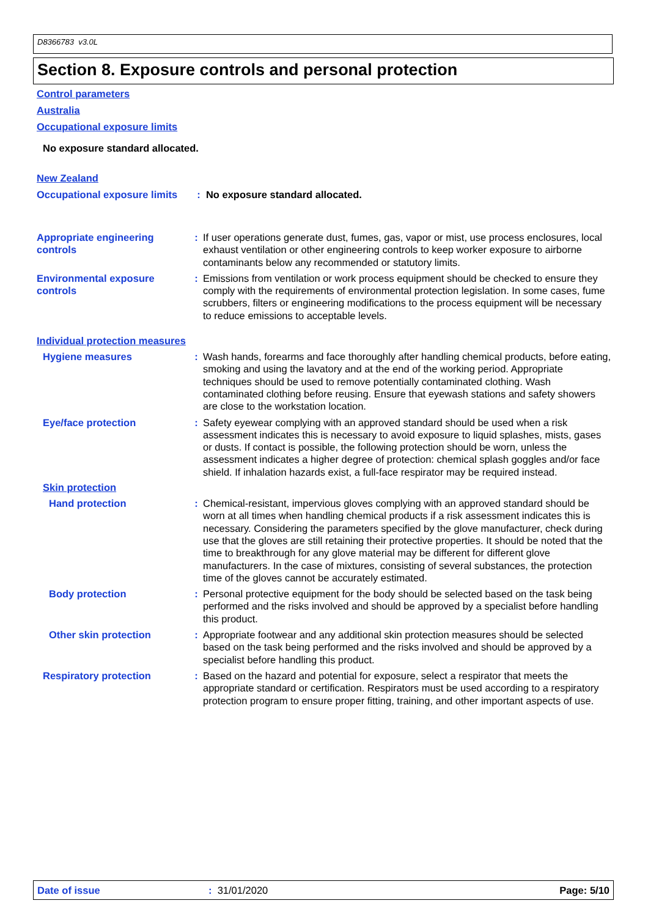D8366783 v3.0L
Section 8. Exposure controls and personal protection
Control parameters
Australia
Occupational exposure limits
No exposure standard allocated.
New Zealand
Occupational exposure limits : No exposure standard allocated.
Appropriate engineering controls
: If user operations generate dust, fumes, gas, vapor or mist, use process enclosures, local exhaust ventilation or other engineering controls to keep worker exposure to airborne contaminants below any recommended or statutory limits.
Environmental exposure controls
: Emissions from ventilation or work process equipment should be checked to ensure they comply with the requirements of environmental protection legislation. In some cases, fume scrubbers, filters or engineering modifications to the process equipment will be necessary to reduce emissions to acceptable levels.
Individual protection measures
Hygiene measures : Wash hands, forearms and face thoroughly after handling chemical products, before eating, smoking and using the lavatory and at the end of the working period. Appropriate techniques should be used to remove potentially contaminated clothing. Wash contaminated clothing before reusing. Ensure that eyewash stations and safety showers are close to the workstation location.
Eye/face protection : Safety eyewear complying with an approved standard should be used when a risk assessment indicates this is necessary to avoid exposure to liquid splashes, mists, gases or dusts. If contact is possible, the following protection should be worn, unless the assessment indicates a higher degree of protection: chemical splash goggles and/or face shield. If inhalation hazards exist, a full-face respirator may be required instead.
Skin protection
Hand protection : Chemical-resistant, impervious gloves complying with an approved standard should be worn at all times when handling chemical products if a risk assessment indicates this is necessary. Considering the parameters specified by the glove manufacturer, check during use that the gloves are still retaining their protective properties. It should be noted that the time to breakthrough for any glove material may be different for different glove manufacturers. In the case of mixtures, consisting of several substances, the protection time of the gloves cannot be accurately estimated.
Body protection : Personal protective equipment for the body should be selected based on the task being performed and the risks involved and should be approved by a specialist before handling this product.
Other skin protection : Appropriate footwear and any additional skin protection measures should be selected based on the task being performed and the risks involved and should be approved by a specialist before handling this product.
Respiratory protection : Based on the hazard and potential for exposure, select a respirator that meets the appropriate standard or certification. Respirators must be used according to a respiratory protection program to ensure proper fitting, training, and other important aspects of use.
Date of issue: 31/01/2020 Page: 5/10